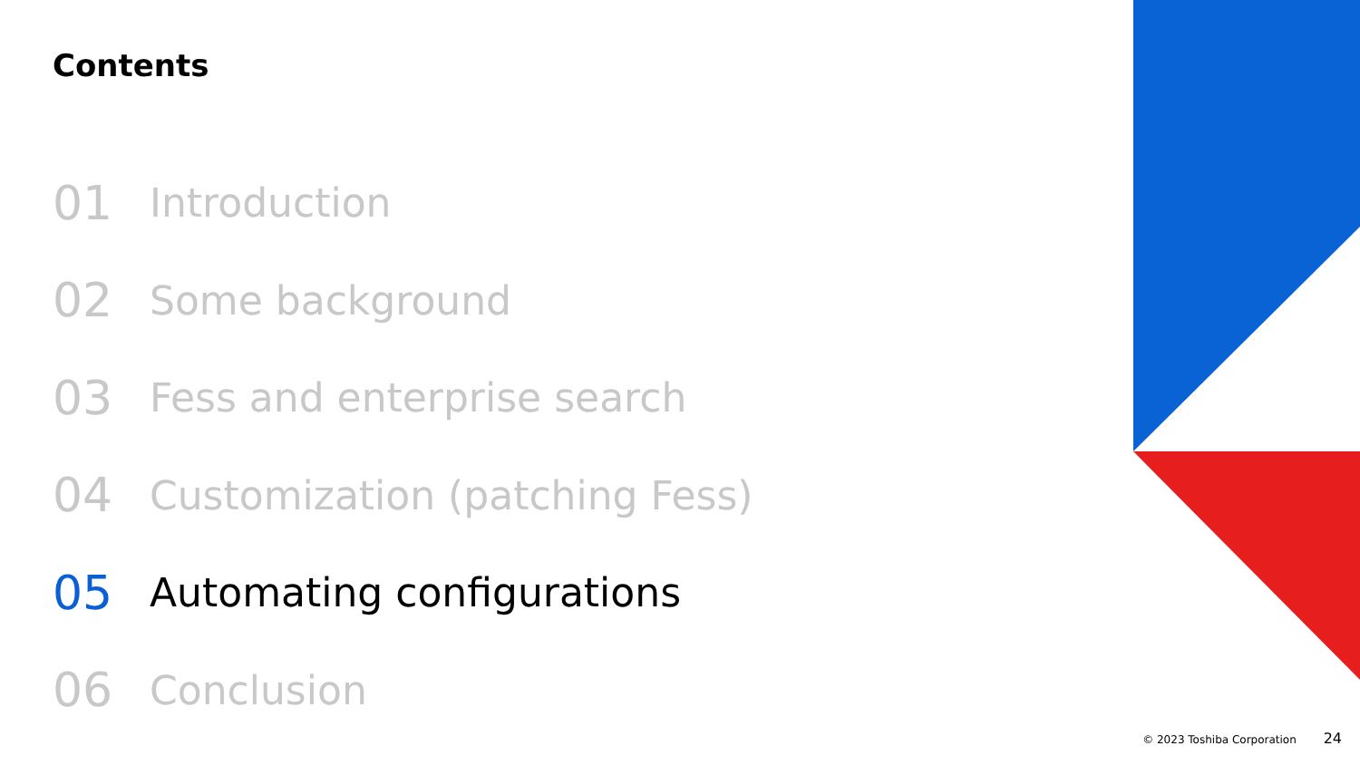Contents
01 Introduction
02 Some background
03 Fess and enterprise search
04 Customization (patching Fess)
05 Automating configurations
06 Conclusion
© 2023 Toshiba Corporation 24